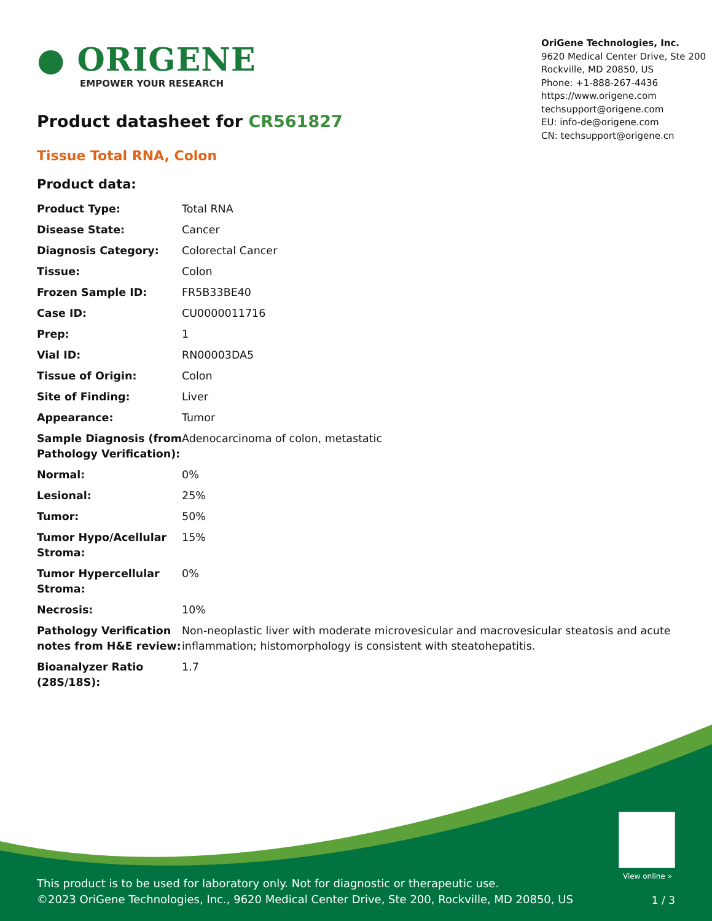● ORIGENE
EMPOWER YOUR RESEARCH
OriGene Technologies, Inc.
9620 Medical Center Drive, Ste 200
Rockville, MD 20850, US
Phone: +1-888-267-4436
https://www.origene.com
techsupport@origene.com
EU: info-de@origene.com
CN: techsupport@origene.cn
Product datasheet for CR561827
Tissue Total RNA, Colon
Product data:
| Product Type: | Total RNA |
| Disease State: | Cancer |
| Diagnosis Category: | Colorectal Cancer |
| Tissue: | Colon |
| Frozen Sample ID: | FR5B33BE40 |
| Case ID: | CU0000011716 |
| Prep: | 1 |
| Vial ID: | RN00003DA5 |
| Tissue of Origin: | Colon |
| Site of Finding: | Liver |
| Appearance: | Tumor |
| Sample Diagnosis (from Pathology Verification): | Adenocarcinoma of colon, metastatic |
| Normal: | 0% |
| Lesional: | 25% |
| Tumor: | 50% |
| Tumor Hypo/Acellular Stroma: | 15% |
| Tumor Hypercellular Stroma: | 0% |
| Necrosis: | 10% |
| Pathology Verification notes from H&E review: | Non-neoplastic liver with moderate microvesicular and macrovesicular steatosis and acute inflammation; histomorphology is consistent with steatohepatitis. |
| Bioanalyzer Ratio (28S/18S): | 1.7 |
View online »
This product is to be used for laboratory only. Not for diagnostic or therapeutic use.
©2023 OriGene Technologies, Inc., 9620 Medical Center Drive, Ste 200, Rockville, MD 20850, US
1 / 3